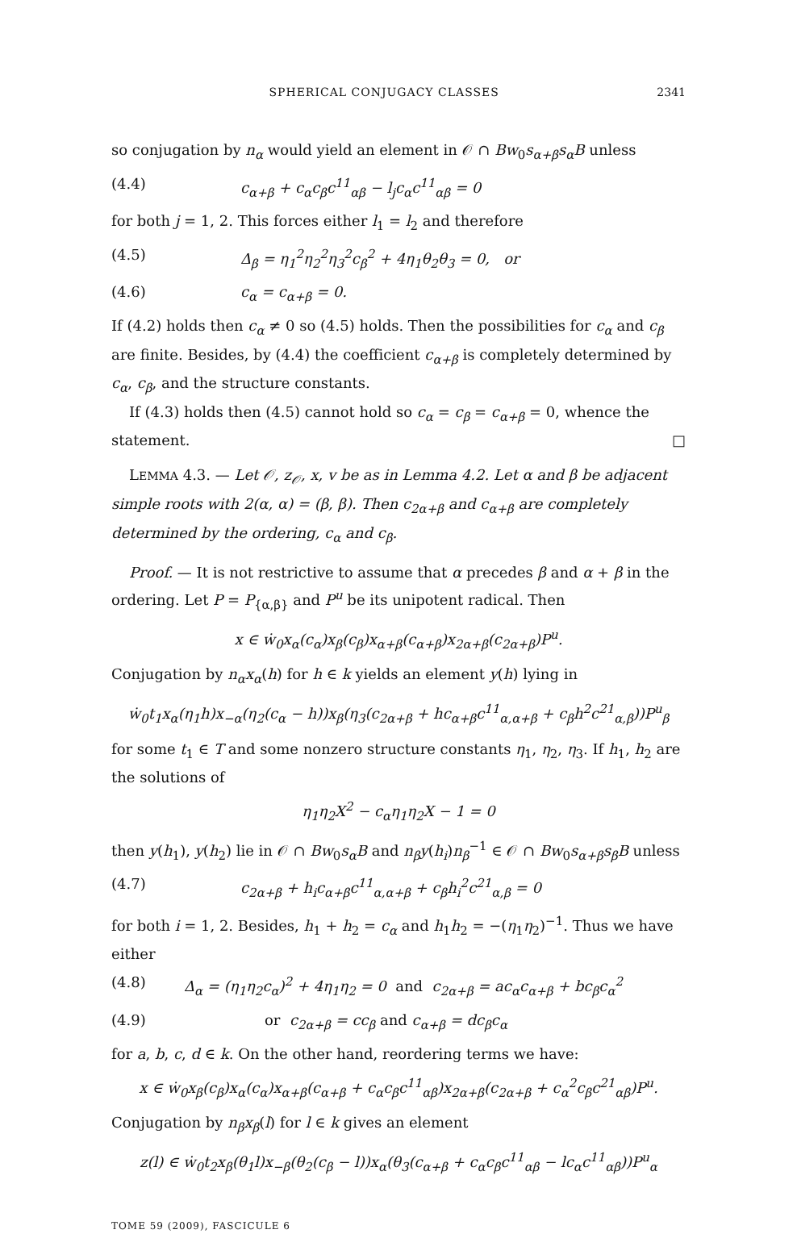SPHERICAL CONJUGACY CLASSES 2341
so conjugation by n<sub>α</sub> would yield an element in 𝒪 ∩ Bw<sub>0</sub>s<sub>α+β</sub>s<sub>α</sub>B unless
(4.4) c<sub>α+β</sub> + c<sub>α</sub>c<sub>β</sub>c<sup>11</sup><sub>αβ</sub> − l<sub>j</sub>c<sub>α</sub>c<sup>11</sup><sub>αβ</sub> = 0
for both j = 1, 2. This forces either l<sub>1</sub> = l<sub>2</sub> and therefore
(4.5) Δ<sub>β</sub> = η<sub>1</sub><sup>2</sup>η<sub>2</sub><sup>2</sup>η<sub>3</sub><sup>2</sup>c<sub>β</sub><sup>2</sup> + 4η<sub>1</sub>θ<sub>2</sub>θ<sub>3</sub> = 0, or
(4.6) c<sub>α</sub> = c<sub>α+β</sub> = 0.
If (4.2) holds then c<sub>α</sub> ≠ 0 so (4.5) holds. Then the possibilities for c<sub>α</sub> and c<sub>β</sub> are finite. Besides, by (4.4) the coefficient c<sub>α+β</sub> is completely determined by c<sub>α</sub>, c<sub>β</sub>, and the structure constants.
If (4.3) holds then (4.5) cannot hold so c<sub>α</sub> = c<sub>β</sub> = c<sub>α+β</sub> = 0, whence the statement. □
LEMMA 4.3. — Let 𝒪, z<sub>𝒪</sub>, x, v be as in Lemma 4.2. Let α and β be adjacent simple roots with 2(α, α) = (β, β). Then c<sub>2α+β</sub> and c<sub>α+β</sub> are completely determined by the ordering, c<sub>α</sub> and c<sub>β</sub>.
Proof. — It is not restrictive to assume that α precedes β and α + β in the ordering. Let P = P<sub>{α,β}</sub> and P<sup>u</sup> be its unipotent radical. Then
x ∈ ẇ<sub>0</sub>x<sub>α</sub>(c<sub>α</sub>)x<sub>β</sub>(c<sub>β</sub>)x<sub>α+β</sub>(c<sub>α+β</sub>)x<sub>2α+β</sub>(c<sub>2α+β</sub>)P<sup>u</sup>.
Conjugation by n<sub>α</sub>x<sub>α</sub>(h) for h ∈ k yields an element y(h) lying in
ẇ<sub>0</sub>t<sub>1</sub>x<sub>α</sub>(η<sub>1</sub>h)x<sub>−α</sub>(η<sub>2</sub>(c<sub>α</sub> − h))x<sub>β</sub>(η<sub>3</sub>(c<sub>2α+β</sub> + hc<sub>α+β</sub>c<sup>11</sup><sub>α,α+β</sub> + c<sub>β</sub>h<sup>2</sup>c<sup>21</sup><sub>α,β</sub>))P<sup>u</sup><sub>β</sub>
for some t<sub>1</sub> ∈ T and some nonzero structure constants η<sub>1</sub>, η<sub>2</sub>, η<sub>3</sub>. If h<sub>1</sub>, h<sub>2</sub> are the solutions of
η<sub>1</sub>η<sub>2</sub>X<sup>2</sup> − c<sub>α</sub>η<sub>1</sub>η<sub>2</sub>X − 1 = 0
then y(h<sub>1</sub>), y(h<sub>2</sub>) lie in 𝒪 ∩ Bw<sub>0</sub>s<sub>α</sub>B and n<sub>β</sub>y(h<sub>i</sub>)n<sub>β</sub><sup>−1</sup> ∈ 𝒪 ∩ Bw<sub>0</sub>s<sub>α+β</sub>s<sub>β</sub>B unless
(4.7) c<sub>2α+β</sub> + h<sub>i</sub>c<sub>α+β</sub>c<sup>11</sup><sub>α,α+β</sub> + c<sub>β</sub>h<sub>i</sub><sup>2</sup>c<sup>21</sup><sub>α,β</sub> = 0
for both i = 1, 2. Besides, h<sub>1</sub> + h<sub>2</sub> = c<sub>α</sub> and h<sub>1</sub>h<sub>2</sub> = −(η<sub>1</sub>η<sub>2</sub>)<sup>−1</sup>. Thus we have either
(4.8) Δ<sub>α</sub> = (η<sub>1</sub>η<sub>2</sub>c<sub>α</sub>)<sup>2</sup> + 4η<sub>1</sub>η<sub>2</sub> = 0 and c<sub>2α+β</sub> = ac<sub>α</sub>c<sub>α+β</sub> + bc<sub>β</sub>c<sub>α</sub><sup>2</sup>
(4.9) or c<sub>2α+β</sub> = cc<sub>β</sub> and c<sub>α+β</sub> = dc<sub>β</sub>c<sub>α</sub>
for a, b, c, d ∈ k. On the other hand, reordering terms we have:
x ∈ ẇ<sub>0</sub>x<sub>β</sub>(c<sub>β</sub>)x<sub>α</sub>(c<sub>α</sub>)x<sub>α+β</sub>(c<sub>α+β</sub> + c<sub>α</sub>c<sub>β</sub>c<sup>11</sup><sub>αβ</sub>)x<sub>2α+β</sub>(c<sub>2α+β</sub> + c<sub>α</sub><sup>2</sup>c<sub>β</sub>c<sup>21</sup><sub>αβ</sub>)P<sup>u</sup>.
Conjugation by n<sub>β</sub>x<sub>β</sub>(l) for l ∈ k gives an element
z(l) ∈ ẇ<sub>0</sub>t<sub>2</sub>x<sub>β</sub>(θ<sub>1</sub>l)x<sub>−β</sub>(θ<sub>2</sub>(c<sub>β</sub> − l))x<sub>α</sub>(θ<sub>3</sub>(c<sub>α+β</sub> + c<sub>α</sub>c<sub>β</sub>c<sup>11</sup><sub>αβ</sub> − lc<sub>α</sub>c<sup>11</sup><sub>αβ</sub>))P<sup>u</sup><sub>α</sub>
TOME 59 (2009), FASCICULE 6